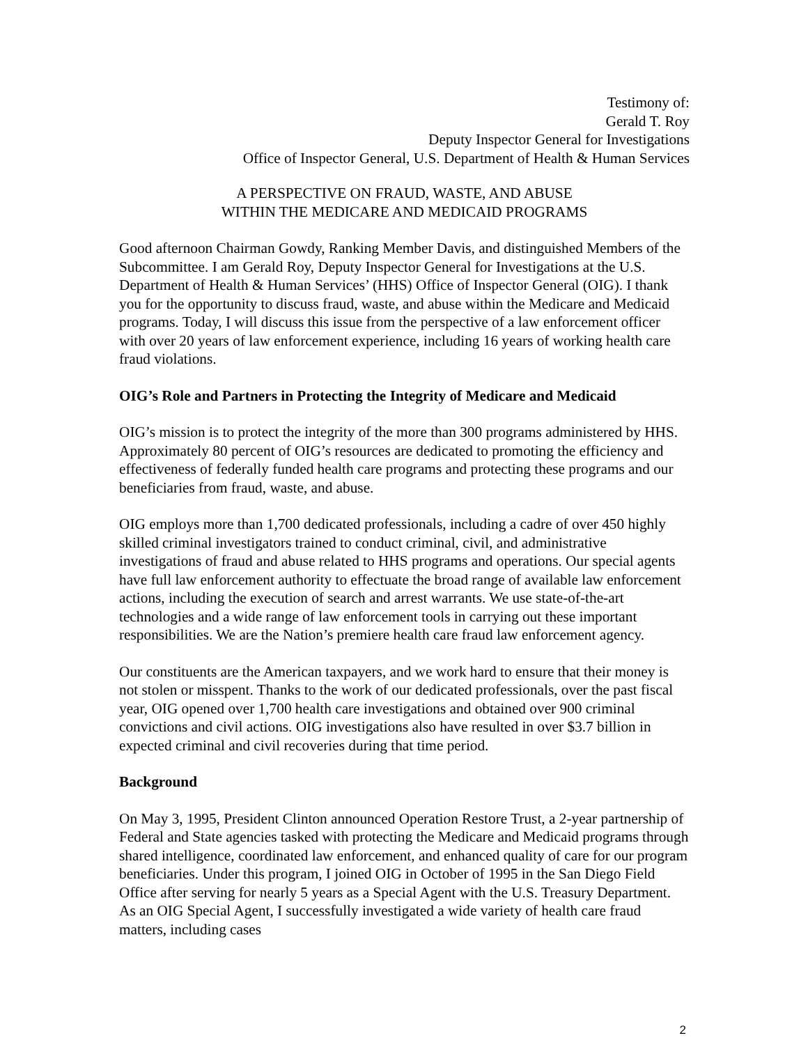Testimony of:
Gerald T. Roy
Deputy Inspector General for Investigations
Office of Inspector General, U.S. Department of Health & Human Services
A PERSPECTIVE ON FRAUD, WASTE, AND ABUSE
WITHIN THE MEDICARE AND MEDICAID PROGRAMS
Good afternoon Chairman Gowdy, Ranking Member Davis, and distinguished Members of the Subcommittee. I am Gerald Roy, Deputy Inspector General for Investigations at the U.S. Department of Health & Human Services’ (HHS) Office of Inspector General (OIG). I thank you for the opportunity to discuss fraud, waste, and abuse within the Medicare and Medicaid programs. Today, I will discuss this issue from the perspective of a law enforcement officer with over 20 years of law enforcement experience, including 16 years of working health care fraud violations.
OIG’s Role and Partners in Protecting the Integrity of Medicare and Medicaid
OIG’s mission is to protect the integrity of the more than 300 programs administered by HHS. Approximately 80 percent of OIG’s resources are dedicated to promoting the efficiency and effectiveness of federally funded health care programs and protecting these programs and our beneficiaries from fraud, waste, and abuse.
OIG employs more than 1,700 dedicated professionals, including a cadre of over 450 highly skilled criminal investigators trained to conduct criminal, civil, and administrative investigations of fraud and abuse related to HHS programs and operations. Our special agents have full law enforcement authority to effectuate the broad range of available law enforcement actions, including the execution of search and arrest warrants. We use state-of-the-art technologies and a wide range of law enforcement tools in carrying out these important responsibilities. We are the Nation’s premiere health care fraud law enforcement agency.
Our constituents are the American taxpayers, and we work hard to ensure that their money is not stolen or misspent. Thanks to the work of our dedicated professionals, over the past fiscal year, OIG opened over 1,700 health care investigations and obtained over 900 criminal convictions and civil actions. OIG investigations also have resulted in over $3.7 billion in expected criminal and civil recoveries during that time period.
Background
On May 3, 1995, President Clinton announced Operation Restore Trust, a 2-year partnership of Federal and State agencies tasked with protecting the Medicare and Medicaid programs through shared intelligence, coordinated law enforcement, and enhanced quality of care for our program beneficiaries. Under this program, I joined OIG in October of 1995 in the San Diego Field Office after serving for nearly 5 years as a Special Agent with the U.S. Treasury Department. As an OIG Special Agent, I successfully investigated a wide variety of health care fraud matters, including cases
2